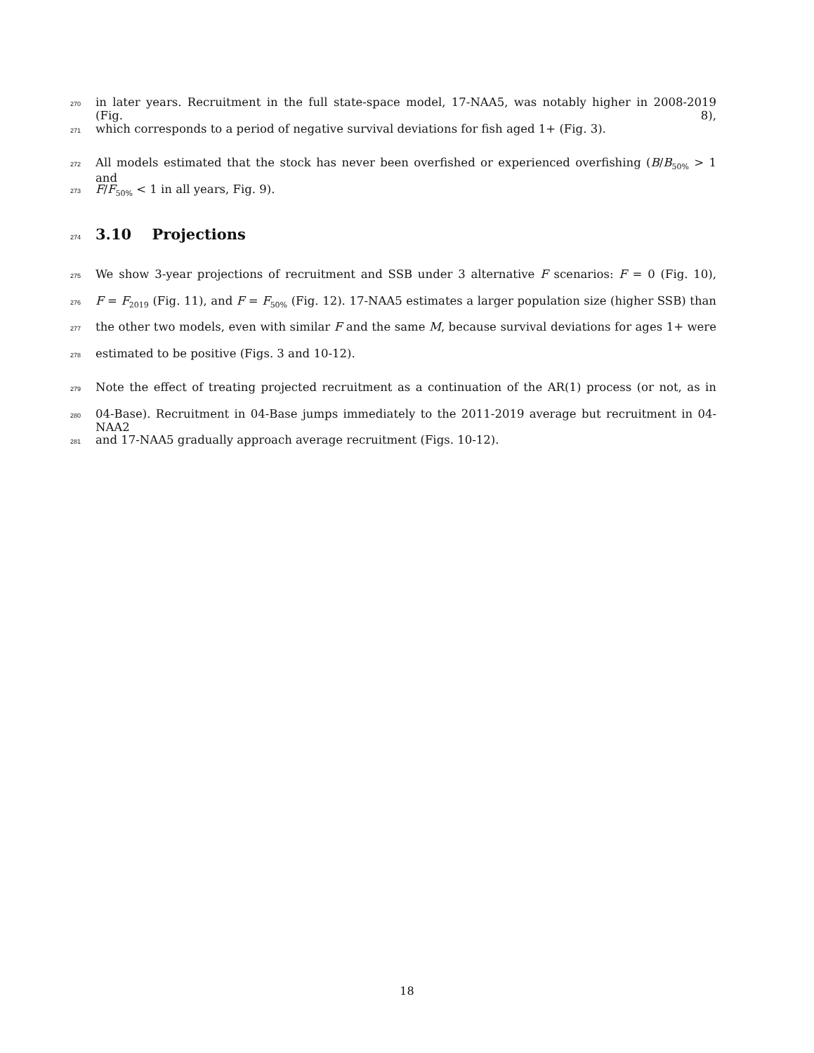270 in later years. Recruitment in the full state-space model, 17-NAA5, was notably higher in 2008-2019 (Fig. 8),
271 which corresponds to a period of negative survival deviations for fish aged 1+ (Fig. 3).
272 All models estimated that the stock has never been overfished or experienced overfishing (B/B<sub>50%</sub> > 1 and
273 F/F<sub>50%</sub> < 1 in all years, Fig. 9).
274 3.10 Projections
275 We show 3-year projections of recruitment and SSB under 3 alternative F scenarios: F = 0 (Fig. 10),
276 F = F<sub>2019</sub> (Fig. 11), and F = F<sub>50%</sub> (Fig. 12). 17-NAA5 estimates a larger population size (higher SSB) than
277 the other two models, even with similar F and the same M, because survival deviations for ages 1+ were
278 estimated to be positive (Figs. 3 and 10-12).
279 Note the effect of treating projected recruitment as a continuation of the AR(1) process (or not, as in
280 04-Base). Recruitment in 04-Base jumps immediately to the 2011-2019 average but recruitment in 04-NAA2
281 and 17-NAA5 gradually approach average recruitment (Figs. 10-12).
18